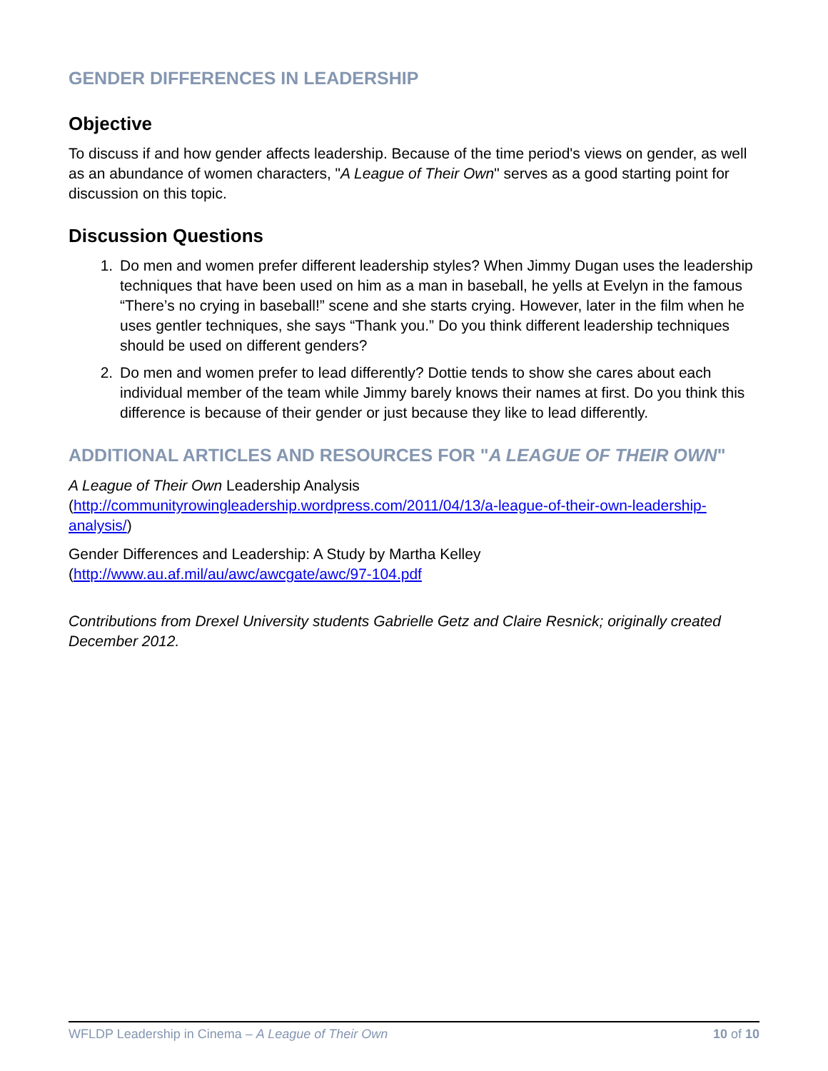GENDER DIFFERENCES IN LEADERSHIP
Objective
To discuss if and how gender affects leadership. Because of the time period's views on gender, as well as an abundance of women characters, "A League of Their Own" serves as a good starting point for discussion on this topic.
Discussion Questions
1. Do men and women prefer different leadership styles? When Jimmy Dugan uses the leadership techniques that have been used on him as a man in baseball, he yells at Evelyn in the famous “There’s no crying in baseball!” scene and she starts crying. However, later in the film when he uses gentler techniques, she says “Thank you.” Do you think different leadership techniques should be used on different genders?
2. Do men and women prefer to lead differently? Dottie tends to show she cares about each individual member of the team while Jimmy barely knows their names at first. Do you think this difference is because of their gender or just because they like to lead differently.
ADDITIONAL ARTICLES AND RESOURCES FOR "A LEAGUE OF THEIR OWN"
A League of Their Own Leadership Analysis (http://communityrowingleadership.wordpress.com/2011/04/13/a-league-of-their-own-leadership-analysis/)
Gender Differences and Leadership: A Study by Martha Kelley (http://www.au.af.mil/au/awc/awcgate/awc/97-104.pdf
Contributions from Drexel University students Gabrielle Getz and Claire Resnick; originally created December 2012.
WFLDP Leadership in Cinema – A League of Their Own 10 of 10